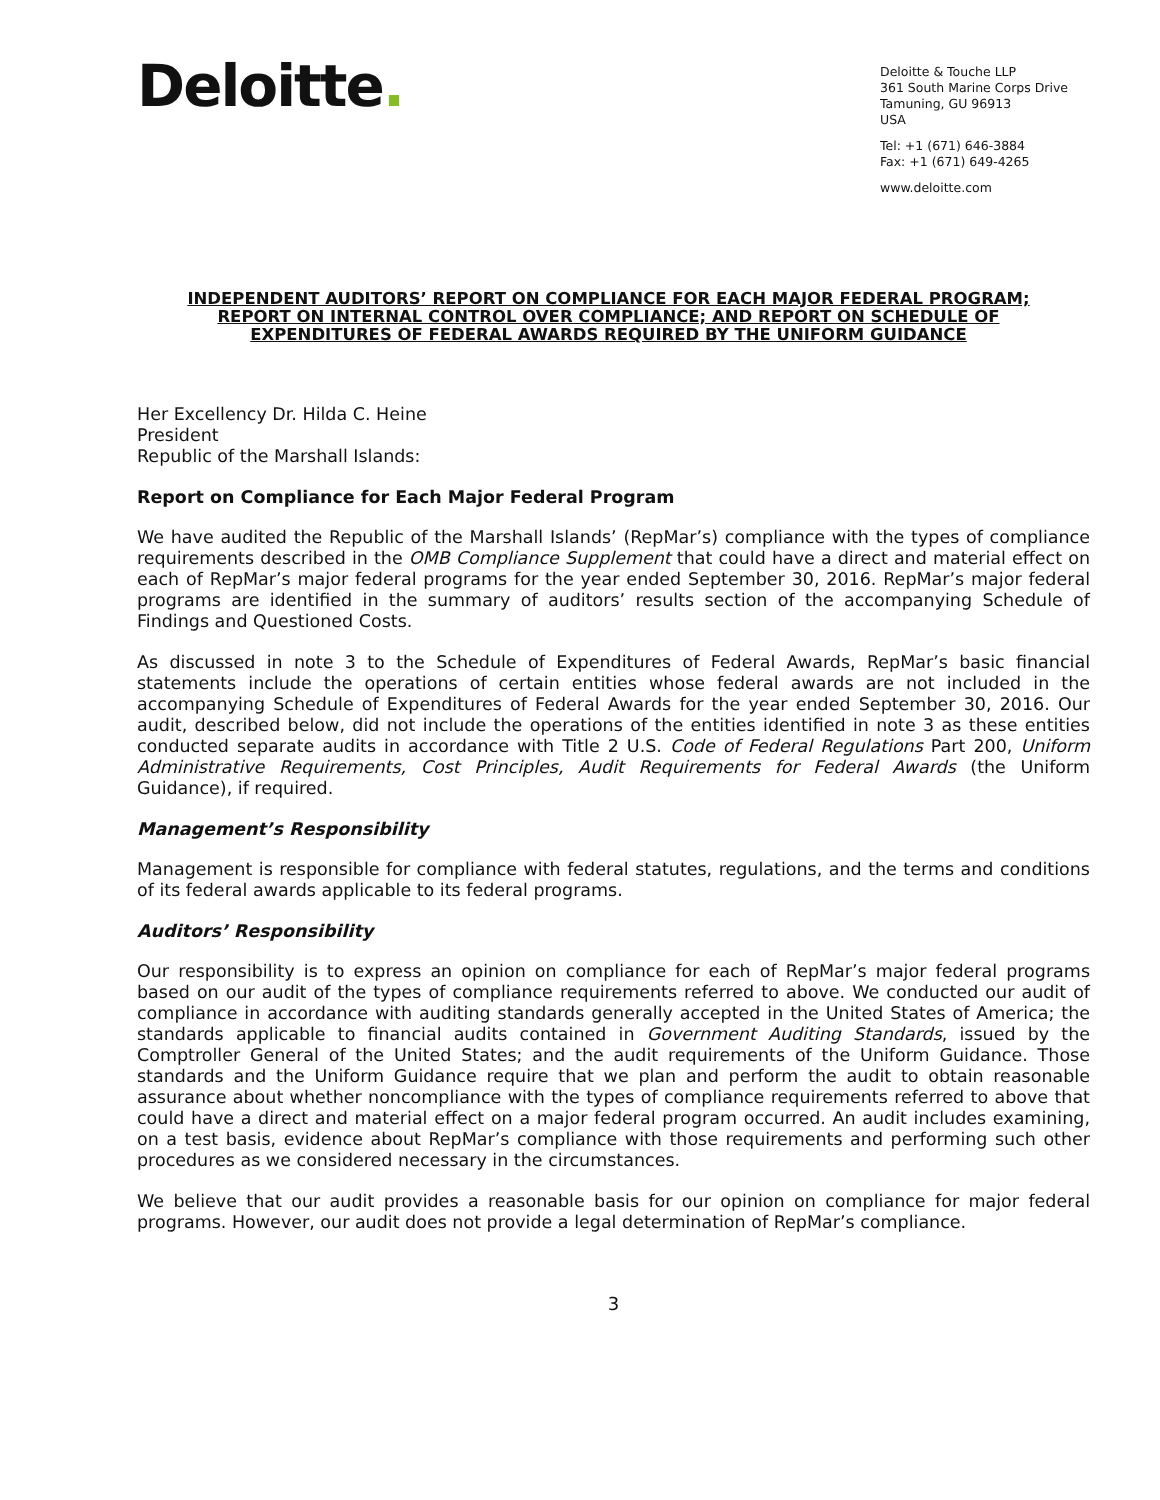Deloitte.
Deloitte & Touche LLP
361 South Marine Corps Drive
Tamuning, GU 96913
USA
Tel: +1 (671) 646-3884
Fax: +1 (671) 649-4265
www.deloitte.com
INDEPENDENT AUDITORS’ REPORT ON COMPLIANCE FOR EACH MAJOR FEDERAL PROGRAM; REPORT ON INTERNAL CONTROL OVER COMPLIANCE; AND REPORT ON SCHEDULE OF EXPENDITURES OF FEDERAL AWARDS REQUIRED BY THE UNIFORM GUIDANCE
Her Excellency Dr. Hilda C. Heine
President
Republic of the Marshall Islands:
Report on Compliance for Each Major Federal Program
We have audited the Republic of the Marshall Islands’ (RepMar’s) compliance with the types of compliance requirements described in the OMB Compliance Supplement that could have a direct and material effect on each of RepMar’s major federal programs for the year ended September 30, 2016. RepMar’s major federal programs are identified in the summary of auditors’ results section of the accompanying Schedule of Findings and Questioned Costs.
As discussed in note 3 to the Schedule of Expenditures of Federal Awards, RepMar’s basic financial statements include the operations of certain entities whose federal awards are not included in the accompanying Schedule of Expenditures of Federal Awards for the year ended September 30, 2016. Our audit, described below, did not include the operations of the entities identified in note 3 as these entities conducted separate audits in accordance with Title 2 U.S. Code of Federal Regulations Part 200, Uniform Administrative Requirements, Cost Principles, Audit Requirements for Federal Awards (the Uniform Guidance), if required.
Management’s Responsibility
Management is responsible for compliance with federal statutes, regulations, and the terms and conditions of its federal awards applicable to its federal programs.
Auditors’ Responsibility
Our responsibility is to express an opinion on compliance for each of RepMar’s major federal programs based on our audit of the types of compliance requirements referred to above. We conducted our audit of compliance in accordance with auditing standards generally accepted in the United States of America; the standards applicable to financial audits contained in Government Auditing Standards, issued by the Comptroller General of the United States; and the audit requirements of the Uniform Guidance. Those standards and the Uniform Guidance require that we plan and perform the audit to obtain reasonable assurance about whether noncompliance with the types of compliance requirements referred to above that could have a direct and material effect on a major federal program occurred. An audit includes examining, on a test basis, evidence about RepMar’s compliance with those requirements and performing such other procedures as we considered necessary in the circumstances.
We believe that our audit provides a reasonable basis for our opinion on compliance for major federal programs. However, our audit does not provide a legal determination of RepMar’s compliance.
3